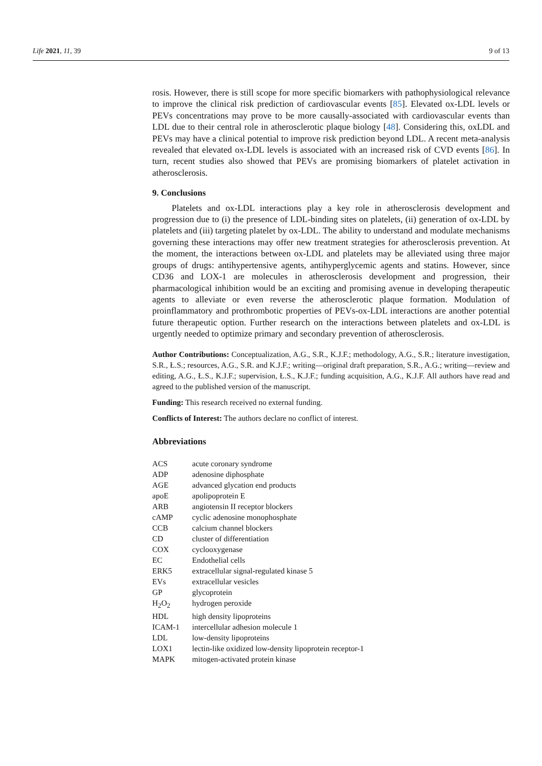Life 2021, 11, 39 9 of 13
rosis. However, there is still scope for more specific biomarkers with pathophysiological relevance to improve the clinical risk prediction of cardiovascular events [85]. Elevated ox-LDL levels or PEVs concentrations may prove to be more causally-associated with cardiovascular events than LDL due to their central role in atherosclerotic plaque biology [48]. Considering this, oxLDL and PEVs may have a clinical potential to improve risk prediction beyond LDL. A recent meta-analysis revealed that elevated ox-LDL levels is associated with an increased risk of CVD events [86]. In turn, recent studies also showed that PEVs are promising biomarkers of platelet activation in atherosclerosis.
9. Conclusions
Platelets and ox-LDL interactions play a key role in atherosclerosis development and progression due to (i) the presence of LDL-binding sites on platelets, (ii) generation of ox-LDL by platelets and (iii) targeting platelet by ox-LDL. The ability to understand and modulate mechanisms governing these interactions may offer new treatment strategies for atherosclerosis prevention. At the moment, the interactions between ox-LDL and platelets may be alleviated using three major groups of drugs: antihypertensive agents, antihyperglycemic agents and statins. However, since CD36 and LOX-1 are molecules in atherosclerosis development and progression, their pharmacological inhibition would be an exciting and promising avenue in developing therapeutic agents to alleviate or even reverse the atherosclerotic plaque formation. Modulation of proinflammatory and prothrombotic properties of PEVs-ox-LDL interactions are another potential future therapeutic option. Further research on the interactions between platelets and ox-LDL is urgently needed to optimize primary and secondary prevention of atherosclerosis.
Author Contributions: Conceptualization, A.G., S.R., K.J.F.; methodology, A.G., S.R.; literature investigation, S.R., Ł.S.; resources, A.G., S.R. and K.J.F.; writing—original draft preparation, S.R., A.G.; writing—review and editing, A.G., Ł.S., K.J.F.; supervision, Ł.S., K.J.F.; funding acquisition, A.G., K.J.F. All authors have read and agreed to the published version of the manuscript.
Funding: This research received no external funding.
Conflicts of Interest: The authors declare no conflict of interest.
Abbreviations
| ACS | acute coronary syndrome |
| ADP | adenosine diphosphate |
| AGE | advanced glycation end products |
| apoE | apolipoprotein E |
| ARB | angiotensin II receptor blockers |
| cAMP | cyclic adenosine monophosphate |
| CCB | calcium channel blockers |
| CD | cluster of differentiation |
| COX | cyclooxygenase |
| EC | Endothelial cells |
| ERK5 | extracellular signal-regulated kinase 5 |
| EVs | extracellular vesicles |
| GP | glycoprotein |
| H<sub>2</sub>O<sub>2</sub> | hydrogen peroxide |
| HDL | high density lipoproteins |
| ICAM-1 | intercellular adhesion molecule 1 |
| LDL | low-density lipoproteins |
| LOX1 | lectin-like oxidized low-density lipoprotein receptor-1 |
| MAPK | mitogen-activated protein kinase |